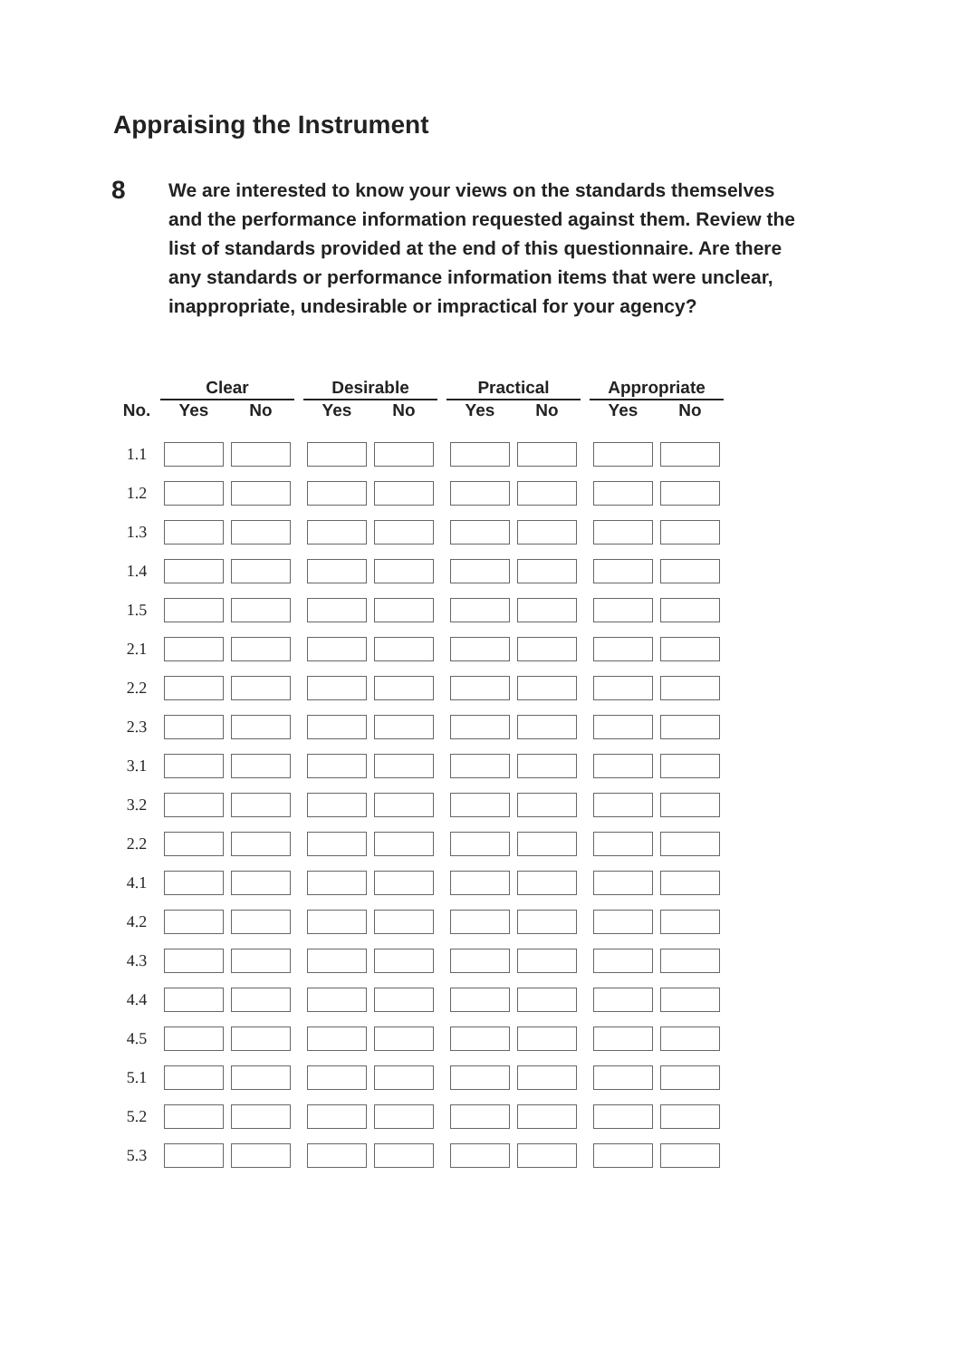Appraising the Instrument
8
We are interested to know your views on the standards themselves and the performance information requested against them. Review the list of standards provided at the end of this questionnaire. Are there any standards or performance information items that were unclear, inappropriate, undesirable or impractical for your agency?
| | Clear | | | Desirable | | | Practical | | | Appropriate | |
| --- | --- | --- | --- | --- | --- | --- | --- | --- | --- | --- | --- |
| No. | Yes | No | | Yes | No | | Yes | No | | Yes | No |
| 1.1 | | | | | | | | | | | |
| 1.2 | | | | | | | | | | | |
| 1.3 | | | | | | | | | | | |
| 1.4 | | | | | | | | | | | |
| 1.5 | | | | | | | | | | | |
| 2.1 | | | | | | | | | | | |
| 2.2 | | | | | | | | | | | |
| 2.3 | | | | | | | | | | | |
| 3.1 | | | | | | | | | | | |
| 3.2 | | | | | | | | | | | |
| 2.2 | | | | | | | | | | | |
| 4.1 | | | | | | | | | | | |
| 4.2 | | | | | | | | | | | |
| 4.3 | | | | | | | | | | | |
| 4.4 | | | | | | | | | | | |
| 4.5 | | | | | | | | | | | |
| 5.1 | | | | | | | | | | | |
| 5.2 | | | | | | | | | | | |
| 5.3 | | | | | | | | | | | |